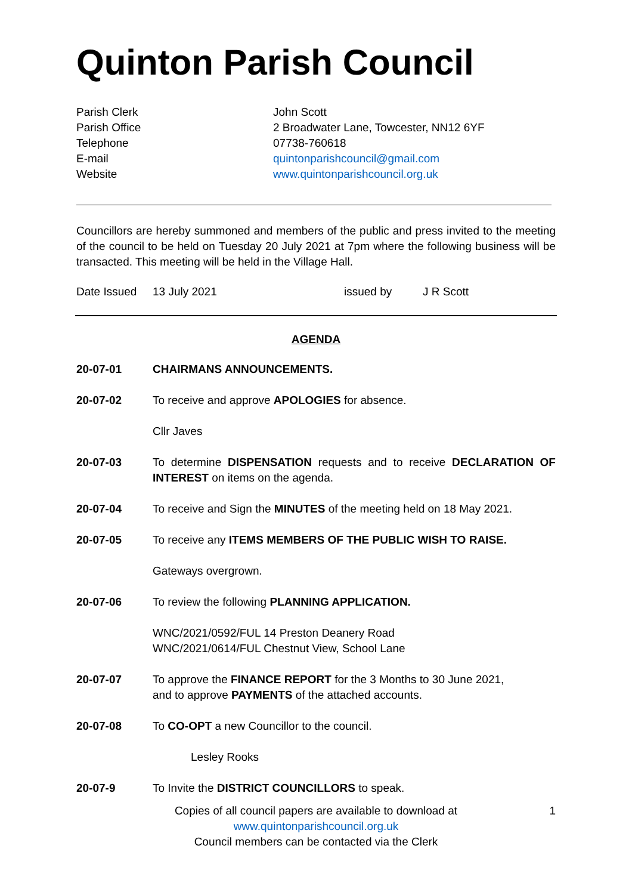Quinton Parish Council
Parish Clerk
John Scott
Parish Office
2 Broadwater Lane, Towcester, NN12 6YF
Telephone
07738-760618
E-mail
quintonparishcouncil@gmail.com
Website
www.quintonparishcouncil.org.uk
Councillors are hereby summoned and members of the public and press invited to the meeting of the council to be held on Tuesday 20 July 2021 at 7pm where the following business will be transacted. This meeting will be held in the Village Hall.
Date Issued 13 July 2021 issued by J R Scott
AGENDA
20-07-01 CHAIRMANS ANNOUNCEMENTS.
20-07-02 To receive and approve APOLOGIES for absence.
Cllr Javes
20-07-03 To determine DISPENSATION requests and to receive DECLARATION OF INTEREST on items on the agenda.
20-07-04 To receive and Sign the MINUTES of the meeting held on 18 May 2021.
20-07-05 To receive any ITEMS MEMBERS OF THE PUBLIC WISH TO RAISE.
Gateways overgrown.
20-07-06 To review the following PLANNING APPLICATION.
WNC/2021/0592/FUL 14 Preston Deanery Road
WNC/2021/0614/FUL Chestnut View, School Lane
20-07-07 To approve the FINANCE REPORT for the 3 Months to 30 June 2021,
and to approve PAYMENTS of the attached accounts.
20-07-08 To CO-OPT a new Councillor to the council.
Lesley Rooks
20-07-9 To Invite the DISTRICT COUNCILLORS to speak.
1 Copies of all council papers are available to download at
www.quintonparishcouncil.org.uk
Council members can be contacted via the Clerk